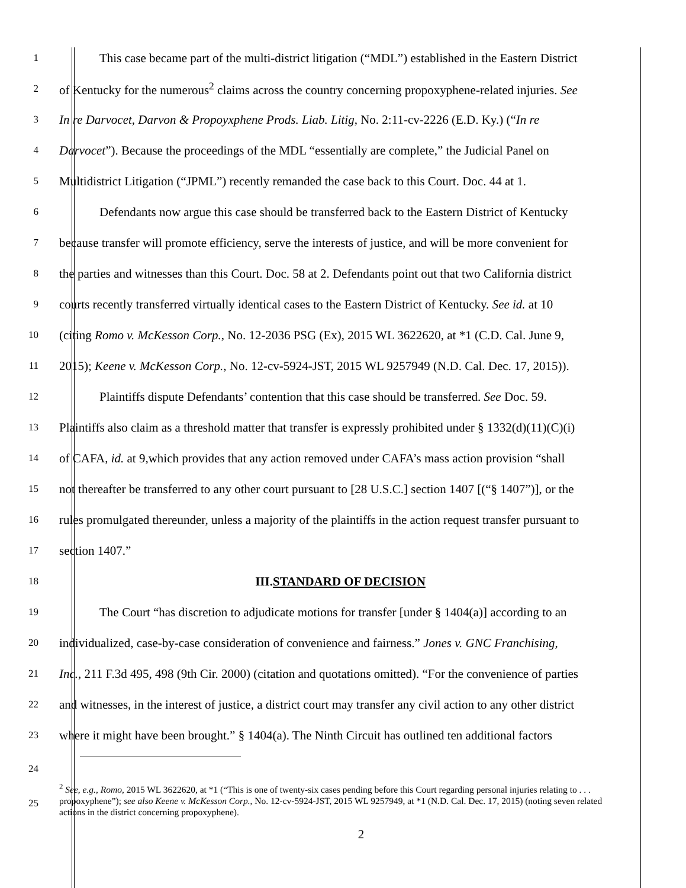1 This case became part of the multi-district litigation (“MDL”) established in the Eastern District
2 of Kentucky for the numerous<sup>2</sup> claims across the country concerning propoxyphene-related injuries. See
3 In re Darvocet, Darvon & Propoyxphene Prods. Liab. Litig, No. 2:11-cv-2226 (E.D. Ky.) (“In re
4 Darvocet”). Because the proceedings of the MDL “essentially are complete,” the Judicial Panel on
5 Multidistrict Litigation (“JPML”) recently remanded the case back to this Court. Doc. 44 at 1.
6 Defendants now argue this case should be transferred back to the Eastern District of Kentucky
7 because transfer will promote efficiency, serve the interests of justice, and will be more convenient for
8 the parties and witnesses than this Court. Doc. 58 at 2. Defendants point out that two California district
9 courts recently transferred virtually identical cases to the Eastern District of Kentucky. See id. at 10
10 (citing Romo v. McKesson Corp., No. 12-2036 PSG (Ex), 2015 WL 3622620, at *1 (C.D. Cal. June 9,
11 2015); Keene v. McKesson Corp., No. 12-cv-5924-JST, 2015 WL 9257949 (N.D. Cal. Dec. 17, 2015)).
12 Plaintiffs dispute Defendants’ contention that this case should be transferred. See Doc. 59.
13 Plaintiffs also claim as a threshold matter that transfer is expressly prohibited under § 1332(d)(11)(C)(i)
14 of CAFA, id. at 9,which provides that any action removed under CAFA’s mass action provision “shall
15 not thereafter be transferred to any other court pursuant to [28 U.S.C.] section 1407 [(“§ 1407”)], or the
16 rules promulgated thereunder, unless a majority of the plaintiffs in the action request transfer pursuant to
17 section 1407.”
18
III.STANDARD OF DECISION
19 The Court “has discretion to adjudicate motions for transfer [under § 1404(a)] according to an
20 individualized, case-by-case consideration of convenience and fairness.” Jones v. GNC Franchising,
21 Inc., 211 F.3d 495, 498 (9th Cir. 2000) (citation and quotations omitted). “For the convenience of parties
22 and witnesses, in the interest of justice, a district court may transfer any civil action to any other district
23 where it might have been brought.” § 1404(a). The Ninth Circuit has outlined ten additional factors
24
25
<sup>2</sup> See, e.g., Romo, 2015 WL 3622620, at *1 (“This is one of twenty-six cases pending before this Court regarding personal injuries relating to . . . propoxyphene”); see also Keene v. McKesson Corp., No. 12-cv-5924-JST, 2015 WL 9257949, at *1 (N.D. Cal. Dec. 17, 2015) (noting seven related actions in the district concerning propoxyphene).
2